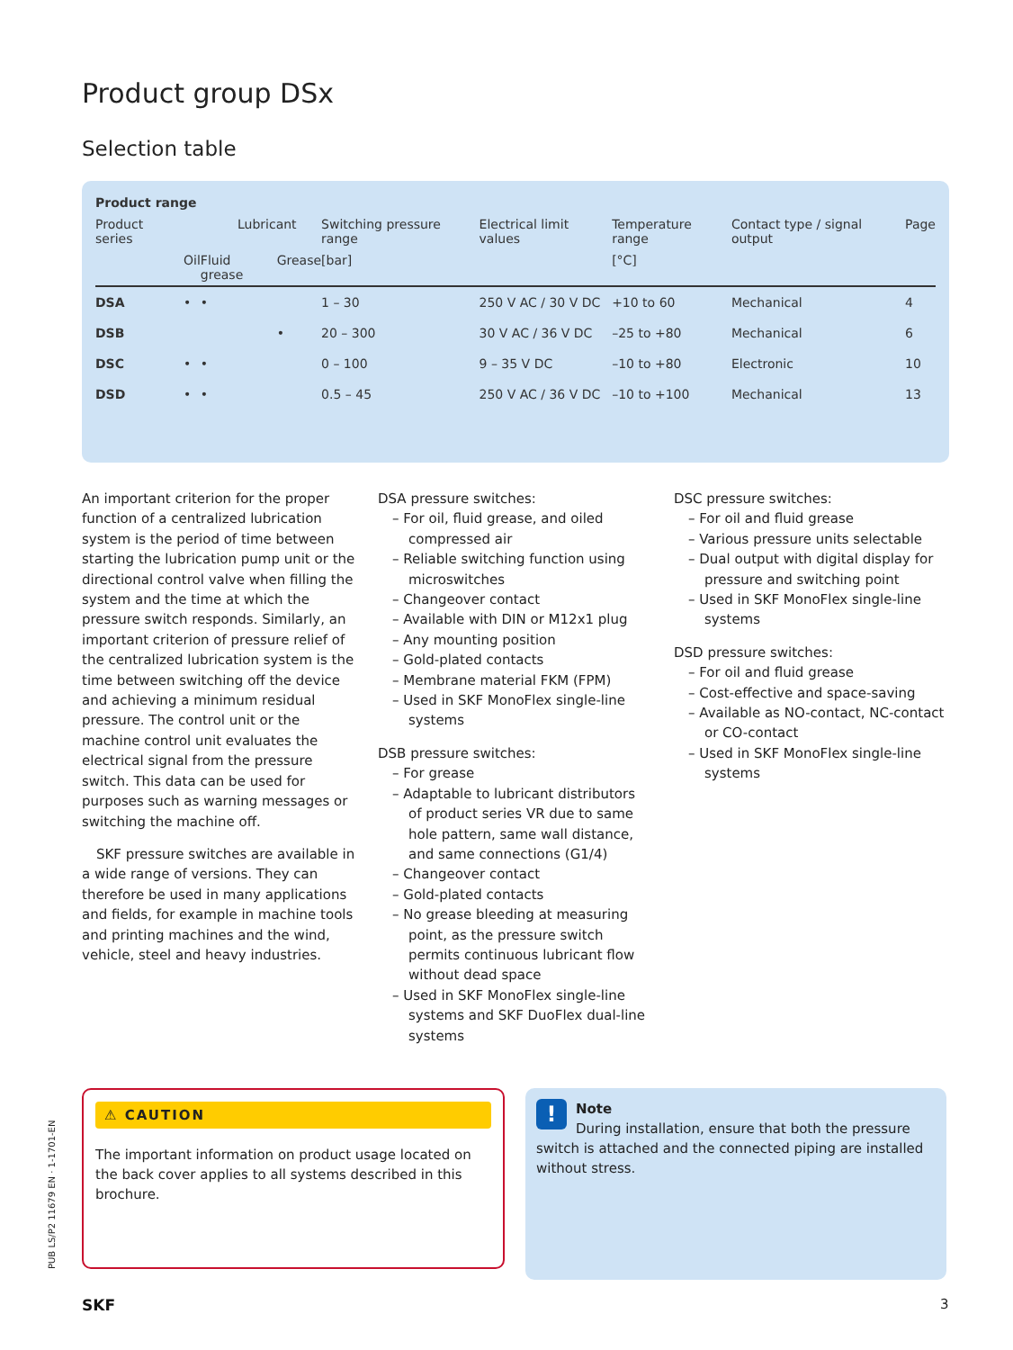Product group DSx
Selection table
| Product range | | | | | | | | |
| --- | --- | --- | --- | --- | --- | --- | --- | --- |
| Product series | Lubricant | | | Switching pressure range | Electrical limit values | Temperature range | Contact type / signal output | Page |
| | Oil | Fluid grease | Grease | [bar] | | [°C] | | |
| DSA | • | • | | 1 – 30 | 250 V AC / 30 V DC | +10 to 60 | Mechanical | 4 |
| DSB | | | • | 20 – 300 | 30 V AC / 36 V DC | –25 to +80 | Mechanical | 6 |
| DSC | • | • | | 0 – 100 | 9 – 35 V DC | –10 to +80 | Electronic | 10 |
| DSD | • | • | | 0.5 – 45 | 250 V AC / 36 V DC | –10 to +100 | Mechanical | 13 |
An important criterion for the proper function of a centralized lubrication system is the period of time between starting the lubrication pump unit or the directional control valve when filling the system and the time at which the pressure switch responds. Similarly, an important criterion of pressure relief of the centralized lubrication system is the time between switching off the device and achieving a minimum residual pressure. The control unit or the machine control unit evaluates the electrical signal from the pressure switch. This data can be used for purposes such as warning messages or switching the machine off.
SKF pressure switches are available in a wide range of versions. They can therefore be used in many applications and fields, for example in machine tools and printing machines and the wind, vehicle, steel and heavy industries.
DSA pressure switches:
– For oil, fluid grease, and oiled compressed air
– Reliable switching function using microswitches
– Changeover contact
– Available with DIN or M12x1 plug
– Any mounting position
– Gold-plated contacts
– Membrane material FKM (FPM)
– Used in SKF MonoFlex single-line systems
DSB pressure switches:
– For grease
– Adaptable to lubricant distributors of product series VR due to same hole pattern, same wall distance, and same connections (G1/4)
– Changeover contact
– Gold-plated contacts
– No grease bleeding at measuring point, as the pressure switch permits continuous lubricant flow without dead space
– Used in SKF MonoFlex single-line systems and SKF DuoFlex dual-line systems
DSC pressure switches:
– For oil and fluid grease
– Various pressure units selectable
– Dual output with digital display for pressure and switching point
– Used in SKF MonoFlex single-line systems
DSD pressure switches:
– For oil and fluid grease
– Cost-effective and space-saving
– Available as NO-contact, NC-contact or CO-contact
– Used in SKF MonoFlex single-line systems
⚠ CAUTION
The important information on product usage located on the back cover applies to all systems described in this brochure.
! Note
During installation, ensure that both the pressure switch is attached and the connected piping are installed without stress.
PUB LS/P2 11679 EN · 1-1701-EN
SKF 3